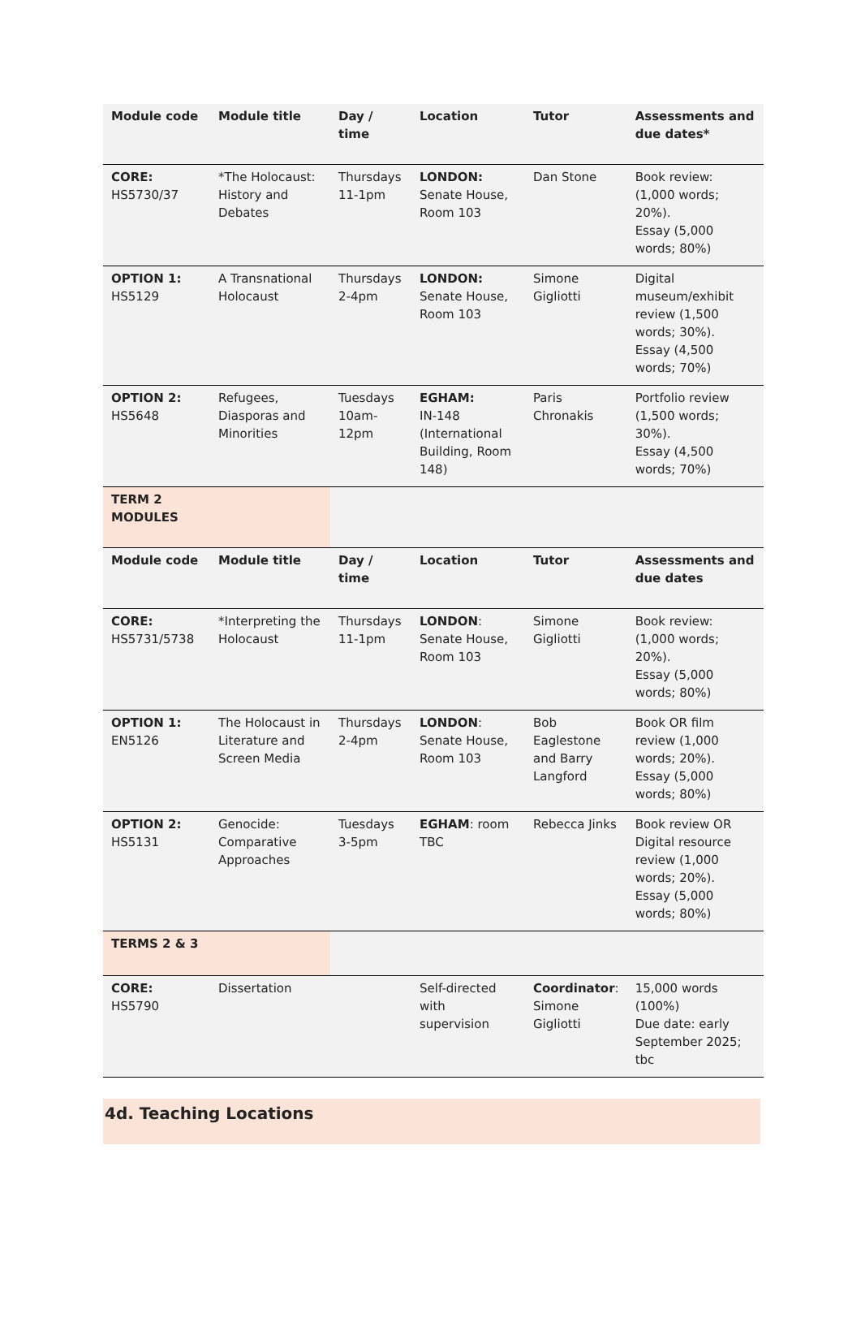| Module code | Module title | Day / time | Location | Tutor | Assessments and due dates* |
| --- | --- | --- | --- | --- | --- |
| CORE: HS5730/37 | *The Holocaust: History and Debates | Thursdays 11-1pm | LONDON: Senate House, Room 103 | Dan Stone | Book review: (1,000 words; 20%). Essay (5,000 words; 80%) |
| OPTION 1: HS5129 | A Transnational Holocaust | Thursdays 2-4pm | LONDON: Senate House, Room 103 | Simone Gigliotti | Digital museum/exhibit review (1,500 words; 30%). Essay (4,500 words; 70%) |
| OPTION 2: HS5648 | Refugees, Diasporas and Minorities | Tuesdays 10am-12pm | EGHAM: IN-148 (International Building, Room 148) | Paris Chronakis | Portfolio review (1,500 words; 30%). Essay (4,500 words; 70%) |
| TERM 2 MODULES | | | | | |
| Module code | Module title | Day / time | Location | Tutor | Assessments and due dates |
| CORE: HS5731/5738 | *Interpreting the Holocaust | Thursdays 11-1pm | LONDON : Senate House, Room 103 | Simone Gigliotti | Book review: (1,000 words; 20%). Essay (5,000 words; 80%) |
| OPTION 1: EN5126 | The Holocaust in Literature and Screen Media | Thursdays 2-4pm | LONDON : Senate House, Room 103 | Bob Eaglestone and Barry Langford | Book OR film review (1,000 words; 20%). Essay (5,000 words; 80%) |
| OPTION 2: HS5131 | Genocide: Comparative Approaches | Tuesdays 3-5pm | EGHAM : room TBC | Rebecca Jinks | Book review OR Digital resource review (1,000 words; 20%). Essay (5,000 words; 80%) |
| TERMS 2 & 3 | | | | | |
| CORE: HS5790 | Dissertation | | Self-directed with supervision | Coordinator : Simone Gigliotti | 15,000 words (100%) Due date: early September 2025; tbc |
4d. Teaching Locations